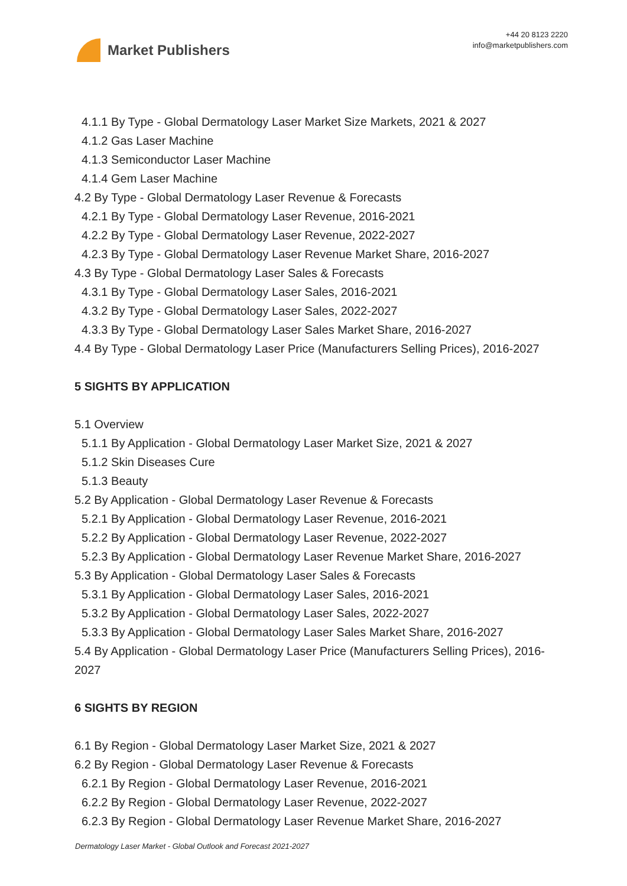Market Publishers
+44 20 8123 2220
info@marketpublishers.com
4.1.1 By Type - Global Dermatology Laser Market Size Markets, 2021 & 2027
4.1.2 Gas Laser Machine
4.1.3 Semiconductor Laser Machine
4.1.4 Gem Laser Machine
4.2 By Type - Global Dermatology Laser Revenue & Forecasts
4.2.1 By Type - Global Dermatology Laser Revenue, 2016-2021
4.2.2 By Type - Global Dermatology Laser Revenue, 2022-2027
4.2.3 By Type - Global Dermatology Laser Revenue Market Share, 2016-2027
4.3 By Type - Global Dermatology Laser Sales & Forecasts
4.3.1 By Type - Global Dermatology Laser Sales, 2016-2021
4.3.2 By Type - Global Dermatology Laser Sales, 2022-2027
4.3.3 By Type - Global Dermatology Laser Sales Market Share, 2016-2027
4.4 By Type - Global Dermatology Laser Price (Manufacturers Selling Prices), 2016-2027
5 SIGHTS BY APPLICATION
5.1 Overview
5.1.1 By Application - Global Dermatology Laser Market Size, 2021 & 2027
5.1.2 Skin Diseases Cure
5.1.3 Beauty
5.2 By Application - Global Dermatology Laser Revenue & Forecasts
5.2.1 By Application - Global Dermatology Laser Revenue, 2016-2021
5.2.2 By Application - Global Dermatology Laser Revenue, 2022-2027
5.2.3 By Application - Global Dermatology Laser Revenue Market Share, 2016-2027
5.3 By Application - Global Dermatology Laser Sales & Forecasts
5.3.1 By Application - Global Dermatology Laser Sales, 2016-2021
5.3.2 By Application - Global Dermatology Laser Sales, 2022-2027
5.3.3 By Application - Global Dermatology Laser Sales Market Share, 2016-2027
5.4 By Application - Global Dermatology Laser Price (Manufacturers Selling Prices), 2016-2027
6 SIGHTS BY REGION
6.1 By Region - Global Dermatology Laser Market Size, 2021 & 2027
6.2 By Region - Global Dermatology Laser Revenue & Forecasts
6.2.1 By Region - Global Dermatology Laser Revenue, 2016-2021
6.2.2 By Region - Global Dermatology Laser Revenue, 2022-2027
6.2.3 By Region - Global Dermatology Laser Revenue Market Share, 2016-2027
Dermatology Laser Market - Global Outlook and Forecast 2021-2027